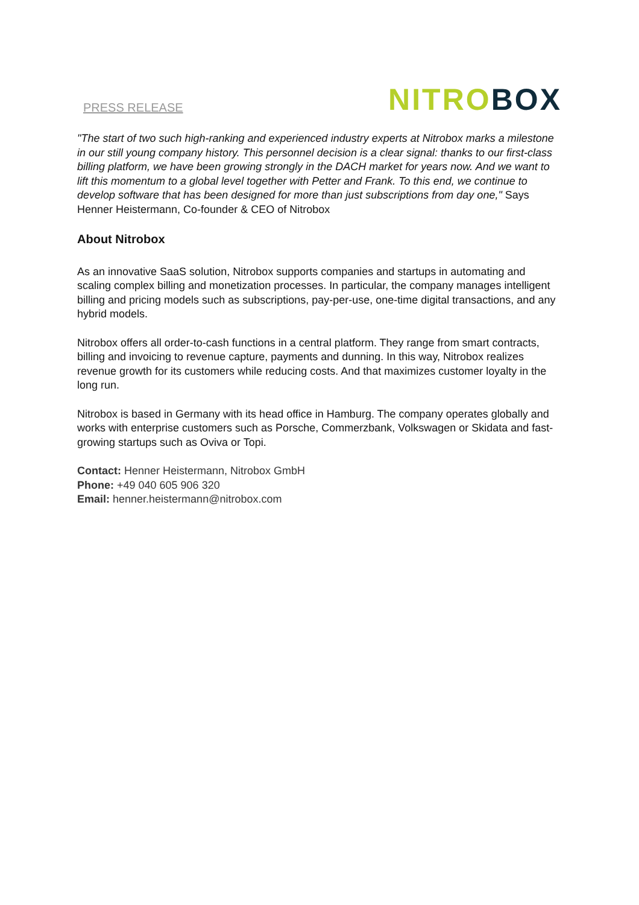PRESS RELEASE NITRO BOX
"The start of two such high-ranking and experienced industry experts at Nitrobox marks a milestone in our still young company history. This personnel decision is a clear signal: thanks to our first-class billing platform, we have been growing strongly in the DACH market for years now. And we want to lift this momentum to a global level together with Petter and Frank. To this end, we continue to develop software that has been designed for more than just subscriptions from day one," Says Henner Heistermann, Co-founder & CEO of Nitrobox
About Nitrobox
As an innovative SaaS solution, Nitrobox supports companies and startups in automating and scaling complex billing and monetization processes. In particular, the company manages intelligent billing and pricing models such as subscriptions, pay-per-use, one-time digital transactions, and any hybrid models.
Nitrobox offers all order-to-cash functions in a central platform. They range from smart contracts, billing and invoicing to revenue capture, payments and dunning. In this way, Nitrobox realizes revenue growth for its customers while reducing costs. And that maximizes customer loyalty in the long run.
Nitrobox is based in Germany with its head office in Hamburg. The company operates globally and works with enterprise customers such as Porsche, Commerzbank, Volkswagen or Skidata and fast-growing startups such as Oviva or Topi.
Contact: Henner Heistermann, Nitrobox GmbH
Phone: +49 040 605 906 320
Email: henner.heistermann@nitrobox.com